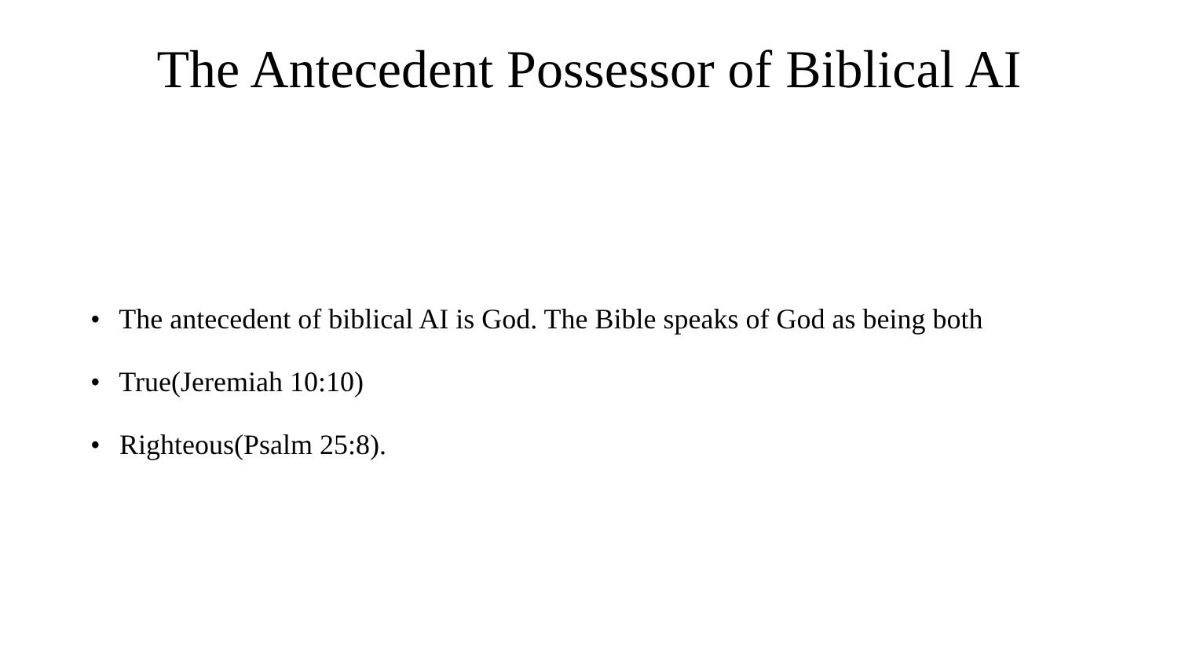The Antecedent Possessor of Biblical AI
• The antecedent of biblical AI is God. The Bible speaks of God as being both
• True(Jeremiah 10:10)
• Righteous(Psalm 25:8).